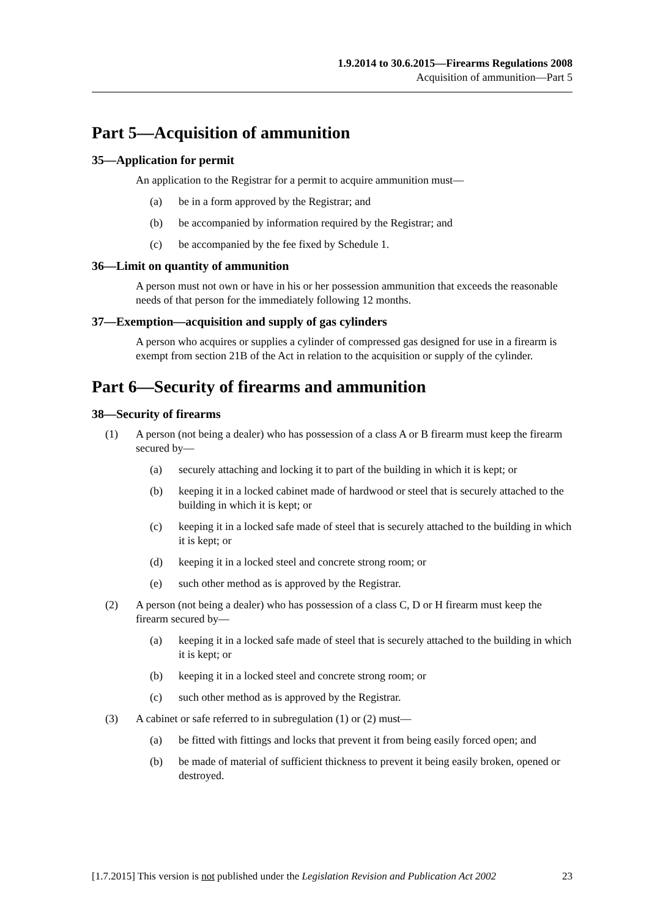1.9.2014 to 30.6.2015—Firearms Regulations 2008
Acquisition of ammunition—Part 5
Part 5—Acquisition of ammunition
35—Application for permit
An application to the Registrar for a permit to acquire ammunition must—
(a) be in a form approved by the Registrar; and
(b) be accompanied by information required by the Registrar; and
(c) be accompanied by the fee fixed by Schedule 1.
36—Limit on quantity of ammunition
A person must not own or have in his or her possession ammunition that exceeds the reasonable needs of that person for the immediately following 12 months.
37—Exemption—acquisition and supply of gas cylinders
A person who acquires or supplies a cylinder of compressed gas designed for use in a firearm is exempt from section 21B of the Act in relation to the acquisition or supply of the cylinder.
Part 6—Security of firearms and ammunition
38—Security of firearms
(1) A person (not being a dealer) who has possession of a class A or B firearm must keep the firearm secured by—
(a) securely attaching and locking it to part of the building in which it is kept; or
(b) keeping it in a locked cabinet made of hardwood or steel that is securely attached to the building in which it is kept; or
(c) keeping it in a locked safe made of steel that is securely attached to the building in which it is kept; or
(d) keeping it in a locked steel and concrete strong room; or
(e) such other method as is approved by the Registrar.
(2) A person (not being a dealer) who has possession of a class C, D or H firearm must keep the firearm secured by—
(a) keeping it in a locked safe made of steel that is securely attached to the building in which it is kept; or
(b) keeping it in a locked steel and concrete strong room; or
(c) such other method as is approved by the Registrar.
(3) A cabinet or safe referred to in subregulation (1) or (2) must—
(a) be fitted with fittings and locks that prevent it from being easily forced open; and
(b) be made of material of sufficient thickness to prevent it being easily broken, opened or destroyed.
[1.7.2015] This version is not published under the Legislation Revision and Publication Act 2002 23